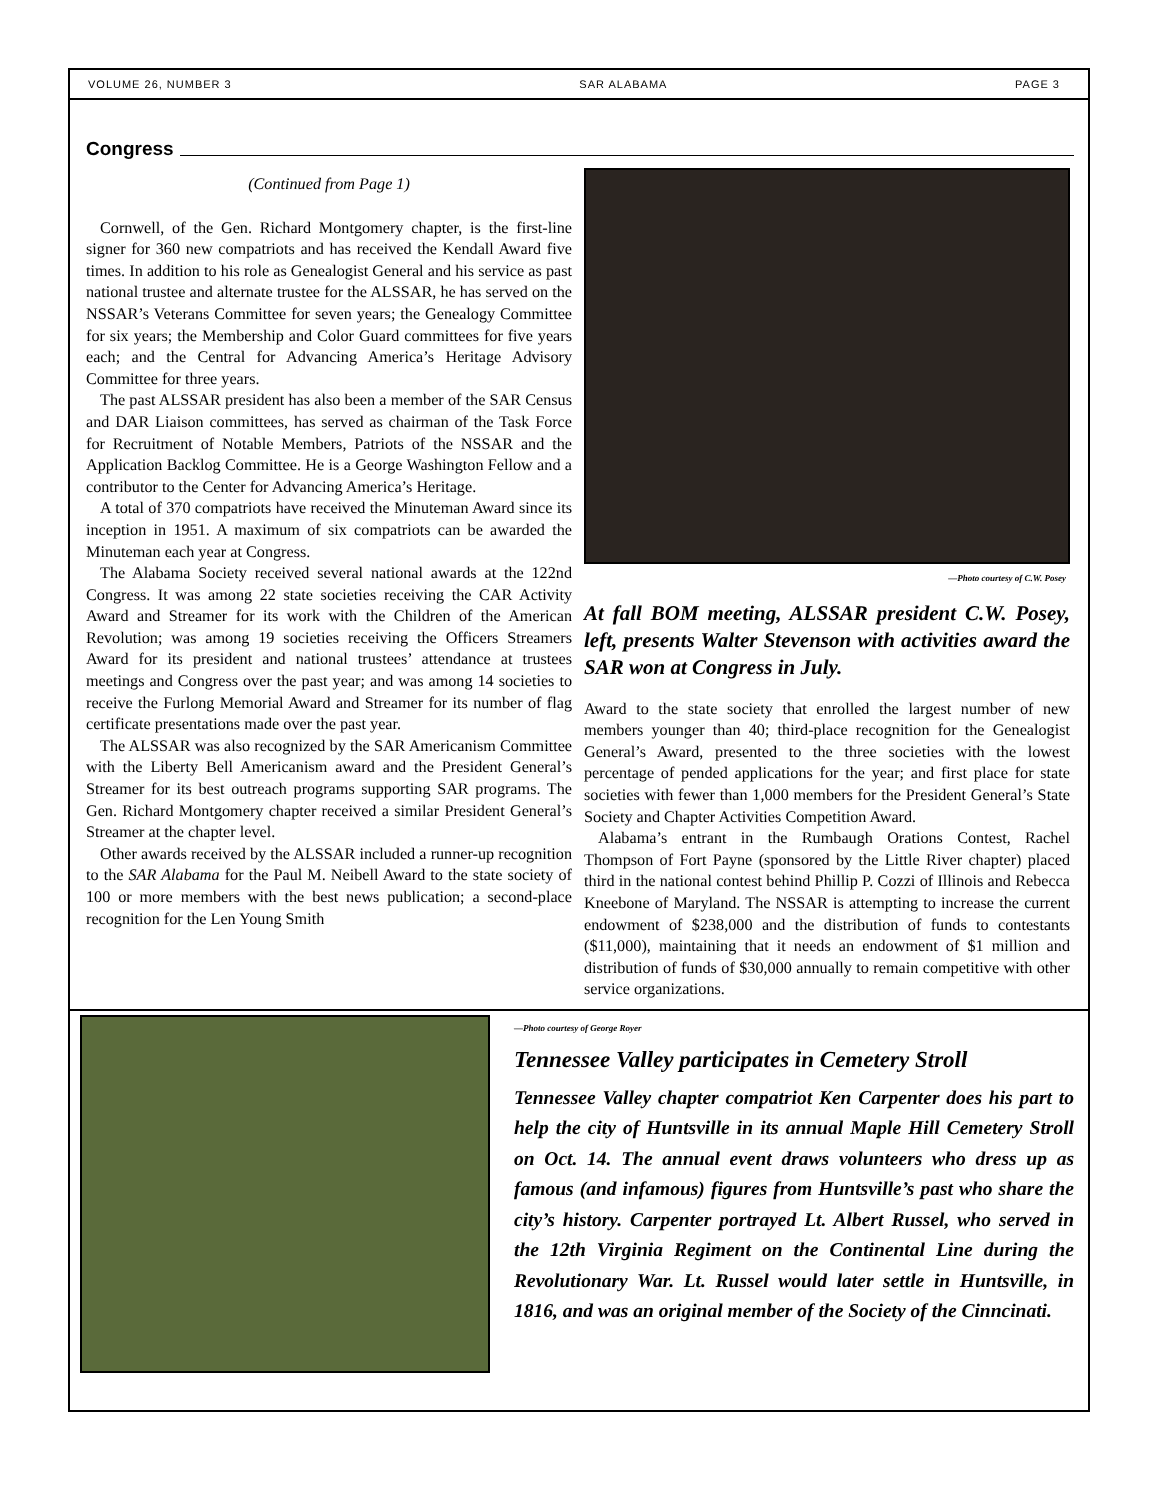VOLUME 26, NUMBER 3 SAR ALABAMA PAGE 3
Congress
(Continued from Page 1)
Cornwell, of the Gen. Richard Montgomery chapter, is the first-line signer for 360 new compatriots and has received the Kendall Award five times. In addition to his role as Genealogist General and his service as past national trustee and alternate trustee for the ALSSAR, he has served on the NSSAR’s Veterans Committee for seven years; the Genealogy Committee for six years; the Membership and Color Guard committees for five years each; and the Central for Advancing America’s Heritage Advisory Committee for three years.
The past ALSSAR president has also been a member of the SAR Census and DAR Liaison committees, has served as chairman of the Task Force for Recruitment of Notable Members, Patriots of the NSSAR and the Application Backlog Committee. He is a George Washington Fellow and a contributor to the Center for Advancing America’s Heritage.
A total of 370 compatriots have received the Minuteman Award since its inception in 1951. A maximum of six compatriots can be awarded the Minuteman each year at Congress.
The Alabama Society received several national awards at the 122nd Congress. It was among 22 state societies receiving the CAR Activity Award and Streamer for its work with the Children of the American Revolution; was among 19 societies receiving the Officers Streamers Award for its president and national trustees’ attendance at trustees meetings and Congress over the past year; and was among 14 societies to receive the Furlong Memorial Award and Streamer for its number of flag certificate presentations made over the past year.
The ALSSAR was also recognized by the SAR Americanism Committee with the Liberty Bell Americanism award and the President General’s Streamer for its best outreach programs supporting SAR programs. The Gen. Richard Montgomery chapter received a similar President General’s Streamer at the chapter level.
Other awards received by the ALSSAR included a runner-up recognition to the SAR Alabama for the Paul M. Neibell Award to the state society of 100 or more members with the best news publication; a second-place recognition for the Len Young Smith
—Photo courtesy of C.W. Posey
At fall BOM meeting, ALSSAR president C.W. Posey, left, presents Walter Stevenson with activities award the SAR won at Congress in July.
Award to the state society that enrolled the largest number of new members younger than 40; third-place recognition for the Genealogist General’s Award, presented to the three societies with the lowest percentage of pended applications for the year; and first place for state societies with fewer than 1,000 members for the President General’s State Society and Chapter Activities Competition Award.
Alabama’s entrant in the Rumbaugh Orations Contest, Rachel Thompson of Fort Payne (sponsored by the Little River chapter) placed third in the national contest behind Phillip P. Cozzi of Illinois and Rebecca Kneebone of Maryland. The NSSAR is attempting to increase the current endowment of $238,000 and the distribution of funds to contestants ($11,000), maintaining that it needs an endowment of $1 million and distribution of funds of $30,000 annually to remain competitive with other service organizations.
—Photo courtesy of George Royer
Tennessee Valley participates in Cemetery Stroll
Tennessee Valley chapter compatriot Ken Carpenter does his part to help the city of Huntsville in its annual Maple Hill Cemetery Stroll on Oct. 14. The annual event draws volunteers who dress up as famous (and infamous) figures from Huntsville’s past who share the city’s history. Carpenter portrayed Lt. Albert Russel, who served in the 12th Virginia Regiment on the Continental Line during the Revolutionary War. Lt. Russel would later settle in Huntsville, in 1816, and was an original member of the Society of the Cinncinati.